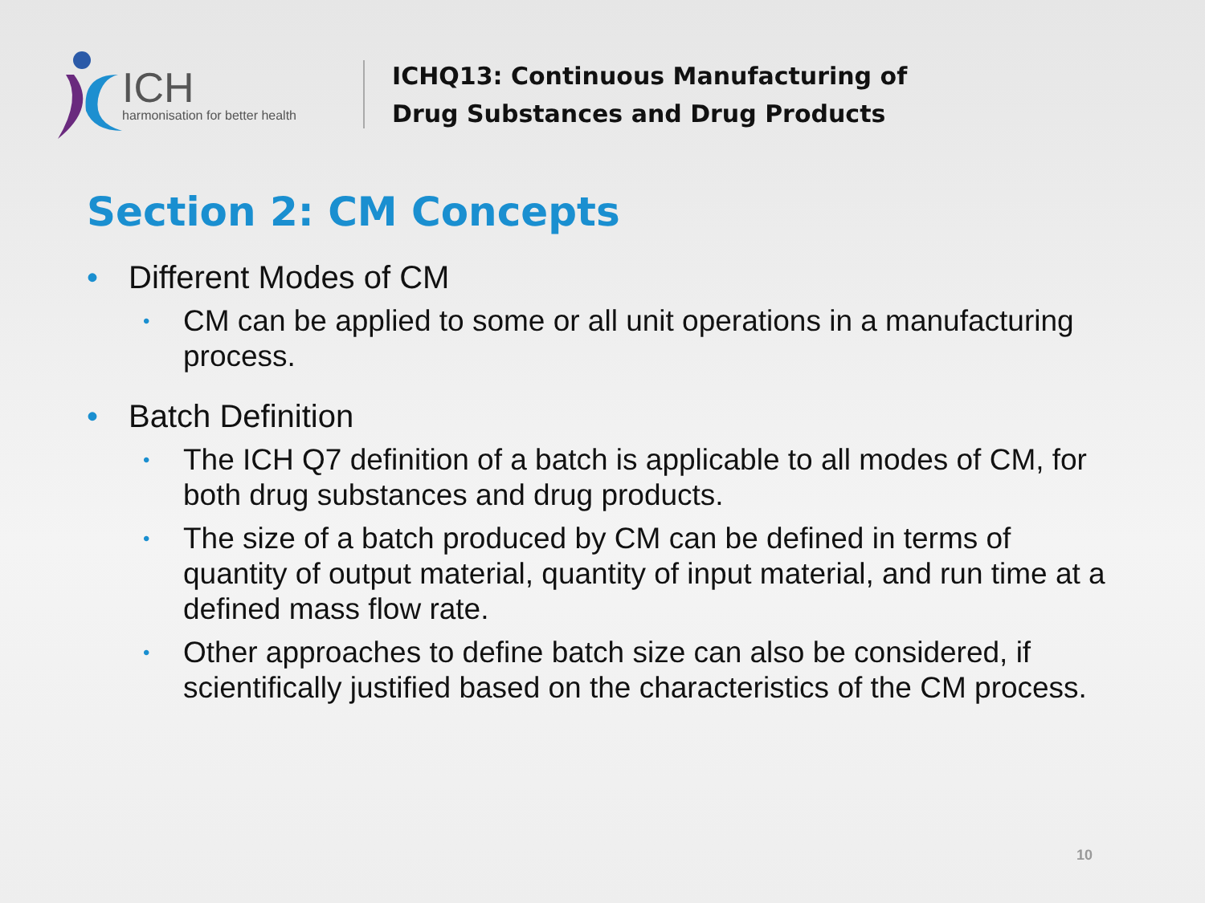ICH
harmonisation for better health
ICHQ13: Continuous Manufacturing of
Drug Substances and Drug Products
Section 2: CM Concepts
• Different Modes of CM
• CM can be applied to some or all unit operations in a manufacturing process.
• Batch Definition
• The ICH Q7 definition of a batch is applicable to all modes of CM, for both drug substances and drug products.
• The size of a batch produced by CM can be defined in terms of quantity of output material, quantity of input material, and run time at a defined mass flow rate.
• Other approaches to define batch size can also be considered, if scientifically justified based on the characteristics of the CM process.
10